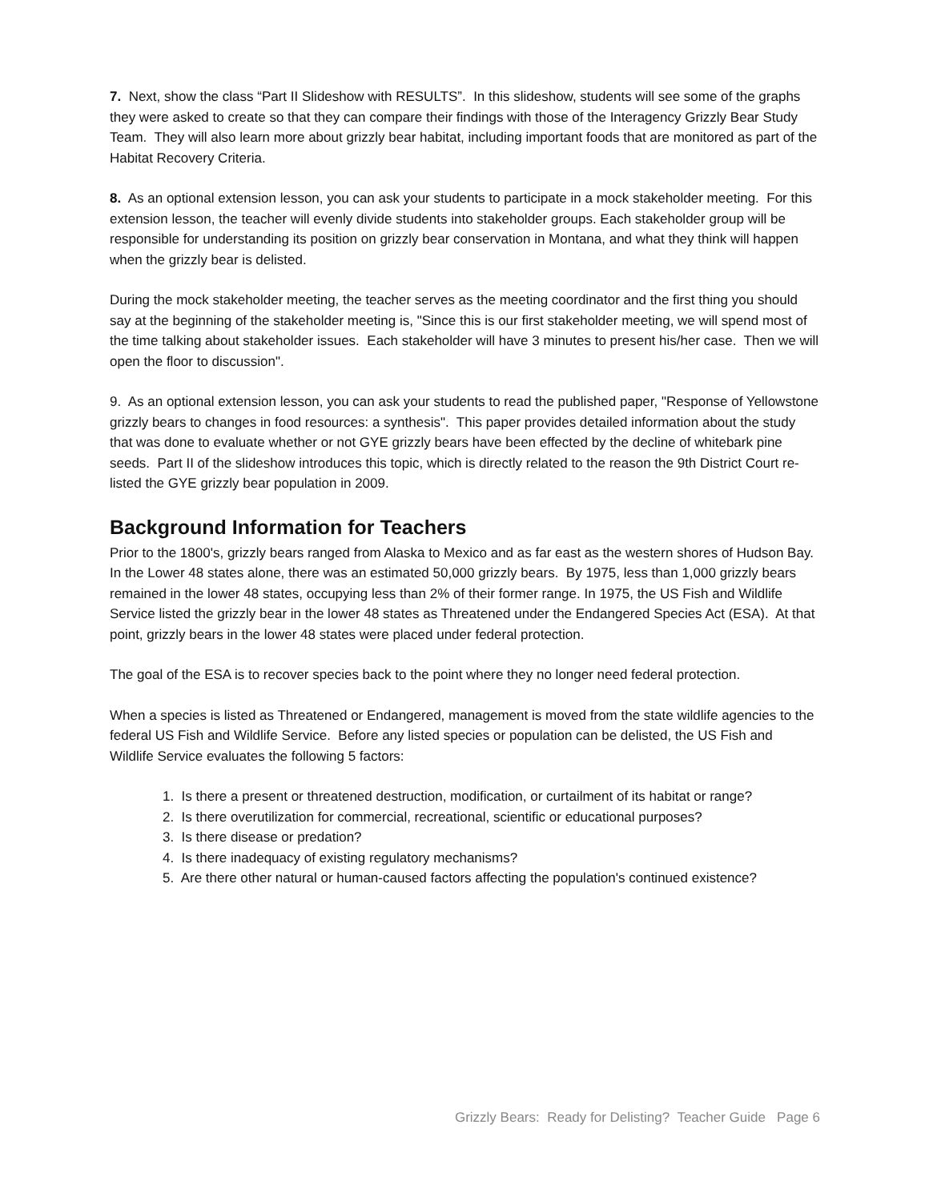7. Next, show the class “Part II Slideshow with RESULTS”. In this slideshow, students will see some of the graphs they were asked to create so that they can compare their findings with those of the Interagency Grizzly Bear Study Team. They will also learn more about grizzly bear habitat, including important foods that are monitored as part of the Habitat Recovery Criteria.
8. As an optional extension lesson, you can ask your students to participate in a mock stakeholder meeting. For this extension lesson, the teacher will evenly divide students into stakeholder groups. Each stakeholder group will be responsible for understanding its position on grizzly bear conservation in Montana, and what they think will happen when the grizzly bear is delisted.
During the mock stakeholder meeting, the teacher serves as the meeting coordinator and the first thing you should say at the beginning of the stakeholder meeting is, "Since this is our first stakeholder meeting, we will spend most of the time talking about stakeholder issues. Each stakeholder will have 3 minutes to present his/her case. Then we will open the floor to discussion".
9. As an optional extension lesson, you can ask your students to read the published paper, "Response of Yellowstone grizzly bears to changes in food resources: a synthesis". This paper provides detailed information about the study that was done to evaluate whether or not GYE grizzly bears have been effected by the decline of whitebark pine seeds. Part II of the slideshow introduces this topic, which is directly related to the reason the 9th District Court re-listed the GYE grizzly bear population in 2009.
Background Information for Teachers
Prior to the 1800's, grizzly bears ranged from Alaska to Mexico and as far east as the western shores of Hudson Bay. In the Lower 48 states alone, there was an estimated 50,000 grizzly bears. By 1975, less than 1,000 grizzly bears remained in the lower 48 states, occupying less than 2% of their former range. In 1975, the US Fish and Wildlife Service listed the grizzly bear in the lower 48 states as Threatened under the Endangered Species Act (ESA). At that point, grizzly bears in the lower 48 states were placed under federal protection.
The goal of the ESA is to recover species back to the point where they no longer need federal protection.
When a species is listed as Threatened or Endangered, management is moved from the state wildlife agencies to the federal US Fish and Wildlife Service. Before any listed species or population can be delisted, the US Fish and Wildlife Service evaluates the following 5 factors:
1. Is there a present or threatened destruction, modification, or curtailment of its habitat or range?
2. Is there overutilization for commercial, recreational, scientific or educational purposes?
3. Is there disease or predation?
4. Is there inadequacy of existing regulatory mechanisms?
5. Are there other natural or human-caused factors affecting the population's continued existence?
Grizzly Bears: Ready for Delisting? Teacher Guide Page 6